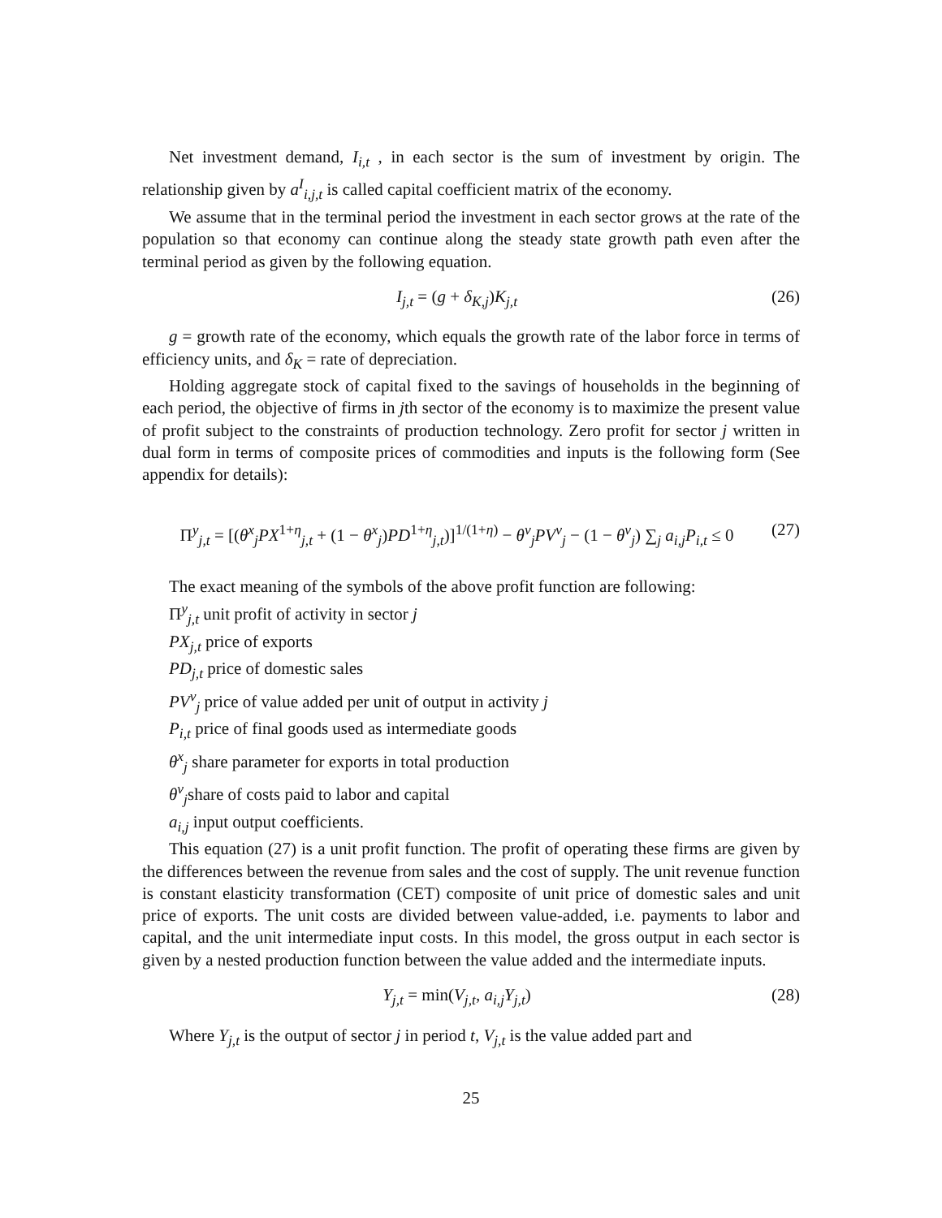Net investment demand, I<sub>i,t</sub> , in each sector is the sum of investment by origin. The relationship given by a<sup>I</sup><sub>i,j,t</sub> is called capital coefficient matrix of the economy.
We assume that in the terminal period the investment in each sector grows at the rate of the population so that economy can continue along the steady state growth path even after the terminal period as given by the following equation.
I<sub>j,t</sub> = (g + δ<sub>K,j</sub>)K<sub>j,t</sub> (26)
g = growth rate of the economy, which equals the growth rate of the labor force in terms of efficiency units, and δ<sub>K</sub> = rate of depreciation.
Holding aggregate stock of capital fixed to the savings of households in the beginning of each period, the objective of firms in jth sector of the economy is to maximize the present value of profit subject to the constraints of production technology. Zero profit for sector j written in dual form in terms of composite prices of commodities and inputs is the following form (See appendix for details):
Π<sup>y</sup><sub>j,t</sub> = [(θ<sup>x</sup><sub>j</sub>PX<sup>1+η</sup><sub>j,t</sub> + (1 − θ<sup>x</sup><sub>j</sub>)PD<sup>1+η</sup><sub>j,t</sub>)]<sup>1/(1+η)</sup> − θ<sup>v</sup><sub>j</sub>PV<sup>v</sup><sub>j</sub> − (1 − θ<sup>v</sup><sub>j</sub>) ∑<sub>j</sub> a<sub>i,j</sub>P<sub>i,t</sub> ≤ 0 (27)
The exact meaning of the symbols of the above profit function are following:
Π<sup>y</sup><sub>j,t</sub> unit profit of activity in sector j
PX<sub>j,t</sub> price of exports
PD<sub>j,t</sub> price of domestic sales
PV<sup>v</sup><sub>j</sub> price of value added per unit of output in activity j
P<sub>i,t</sub> price of final goods used as intermediate goods
θ<sup>x</sup><sub>j</sub> share parameter for exports in total production
θ<sup>v</sup><sub>j</sub>share of costs paid to labor and capital
a<sub>i,j</sub> input output coefficients.
This equation (27) is a unit profit function. The profit of operating these firms are given by the differences between the revenue from sales and the cost of supply. The unit revenue function is constant elasticity transformation (CET) composite of unit price of domestic sales and unit price of exports. The unit costs are divided between value-added, i.e. payments to labor and capital, and the unit intermediate input costs. In this model, the gross output in each sector is given by a nested production function between the value added and the intermediate inputs.
Y<sub>j,t</sub> = min(V<sub>j,t</sub>, a<sub>i,j</sub>Y<sub>j,t</sub>) (28)
Where Y<sub>j,t</sub> is the output of sector j in period t, V<sub>j,t</sub> is the value added part and
25